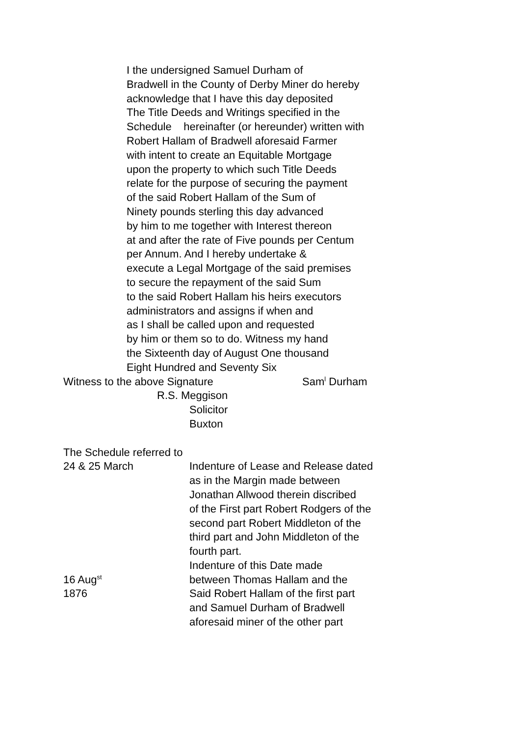I the undersigned Samuel Durham of
Bradwell in the County of Derby Miner do hereby
acknowledge that I have this day deposited
The Title Deeds and Writings specified in the
Schedule hereinafter (or hereunder) written with
Robert Hallam of Bradwell aforesaid Farmer
with intent to create an Equitable Mortgage
upon the property to which such Title Deeds
relate for the purpose of securing the payment
of the said Robert Hallam of the Sum of
Ninety pounds sterling this day advanced
by him to me together with Interest thereon
at and after the rate of Five pounds per Centum
per Annum. And I hereby undertake &
execute a Legal Mortgage of the said premises
to secure the repayment of the said Sum
to the said Robert Hallam his heirs executors
administrators and assigns if when and
as I shall be called upon and requested
by him or them so to do. Witness my hand
the Sixteenth day of August One thousand
Eight Hundred and Seventy Six
Witness to the above Signature Sam<sup>l</sup> Durham
R.S. Meggison
Solicitor
Buxton
The Schedule referred to
24 & 25 March Indenture of Lease and Release dated
as in the Margin made between
Jonathan Allwood therein discribed
of the First part Robert Rodgers of the
second part Robert Middleton of the
third part and John Middleton of the
fourth part.
16 Aug<sup>st</sup>
1876
Indenture of this Date made
between Thomas Hallam and the
Said Robert Hallam of the first part
and Samuel Durham of Bradwell
aforesaid miner of the other part